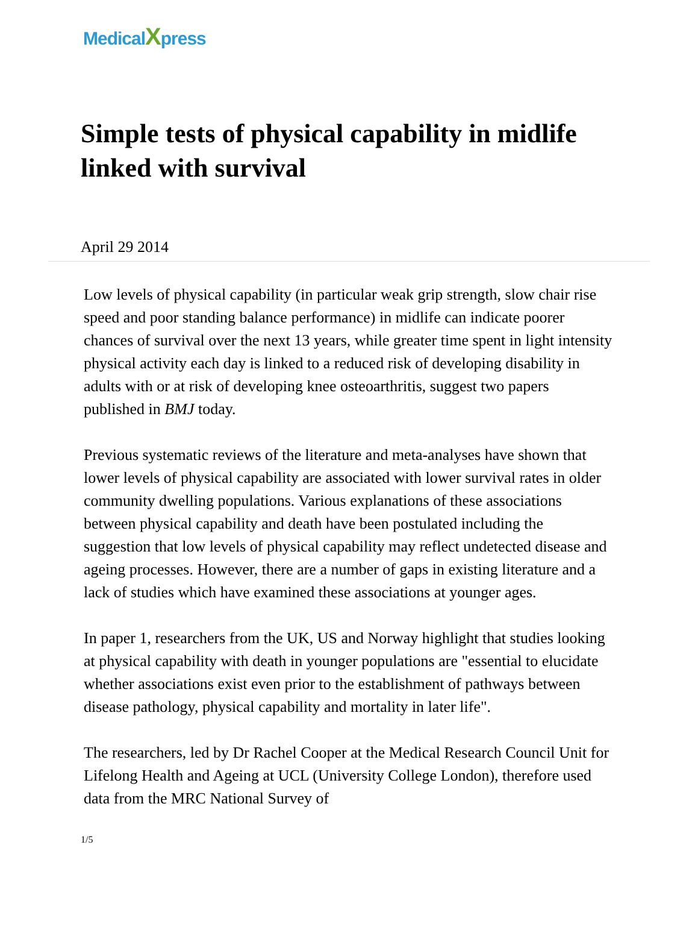MedicalXpress
Simple tests of physical capability in midlife linked with survival
April 29 2014
Low levels of physical capability (in particular weak grip strength, slow chair rise speed and poor standing balance performance) in midlife can indicate poorer chances of survival over the next 13 years, while greater time spent in light intensity physical activity each day is linked to a reduced risk of developing disability in adults with or at risk of developing knee osteoarthritis, suggest two papers published in BMJ today.
Previous systematic reviews of the literature and meta-analyses have shown that lower levels of physical capability are associated with lower survival rates in older community dwelling populations. Various explanations of these associations between physical capability and death have been postulated including the suggestion that low levels of physical capability may reflect undetected disease and ageing processes. However, there are a number of gaps in existing literature and a lack of studies which have examined these associations at younger ages.
In paper 1, researchers from the UK, US and Norway highlight that studies looking at physical capability with death in younger populations are "essential to elucidate whether associations exist even prior to the establishment of pathways between disease pathology, physical capability and mortality in later life".
The researchers, led by Dr Rachel Cooper at the Medical Research Council Unit for Lifelong Health and Ageing at UCL (University College London), therefore used data from the MRC National Survey of
1/5